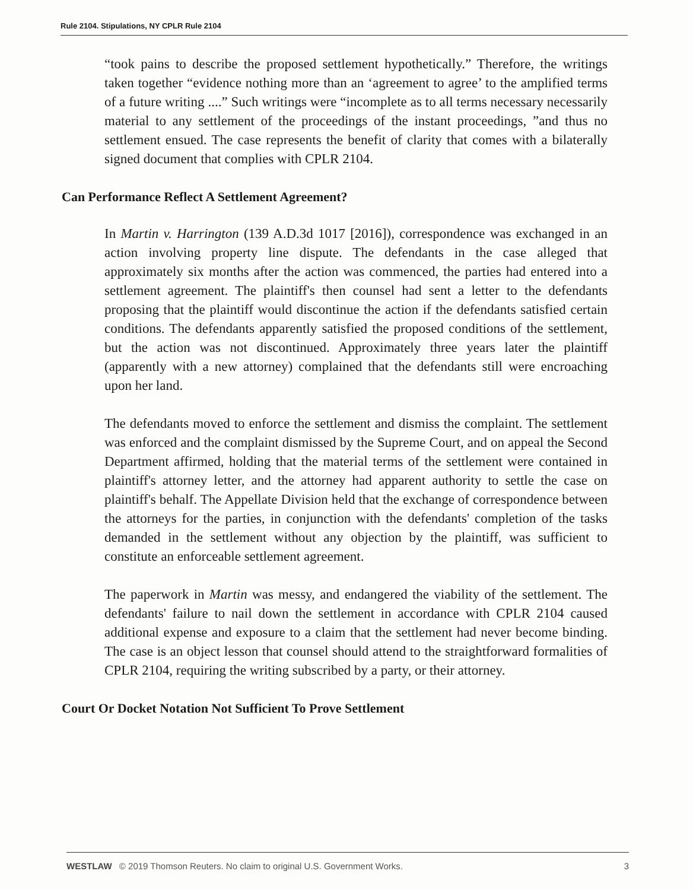Rule 2104. Stipulations, NY CPLR Rule 2104
“took pains to describe the proposed settlement hypothetically.” Therefore, the writings taken together “evidence nothing more than an ‘agreement to agree’ to the amplified terms of a future writing ....” Such writings were “incomplete as to all terms necessary necessarily material to any settlement of the proceedings of the instant proceedings, ”and thus no settlement ensued. The case represents the benefit of clarity that comes with a bilaterally signed document that complies with CPLR 2104.
Can Performance Reflect A Settlement Agreement?
In Martin v. Harrington (139 A.D.3d 1017 [2016]), correspondence was exchanged in an action involving property line dispute. The defendants in the case alleged that approximately six months after the action was commenced, the parties had entered into a settlement agreement. The plaintiff's then counsel had sent a letter to the defendants proposing that the plaintiff would discontinue the action if the defendants satisfied certain conditions. The defendants apparently satisfied the proposed conditions of the settlement, but the action was not discontinued. Approximately three years later the plaintiff (apparently with a new attorney) complained that the defendants still were encroaching upon her land.
The defendants moved to enforce the settlement and dismiss the complaint. The settlement was enforced and the complaint dismissed by the Supreme Court, and on appeal the Second Department affirmed, holding that the material terms of the settlement were contained in plaintiff's attorney letter, and the attorney had apparent authority to settle the case on plaintiff's behalf. The Appellate Division held that the exchange of correspondence between the attorneys for the parties, in conjunction with the defendants' completion of the tasks demanded in the settlement without any objection by the plaintiff, was sufficient to constitute an enforceable settlement agreement.
The paperwork in Martin was messy, and endangered the viability of the settlement. The defendants' failure to nail down the settlement in accordance with CPLR 2104 caused additional expense and exposure to a claim that the settlement had never become binding. The case is an object lesson that counsel should attend to the straightforward formalities of CPLR 2104, requiring the writing subscribed by a party, or their attorney.
Court Or Docket Notation Not Sufficient To Prove Settlement
WESTLAW © 2019 Thomson Reuters. No claim to original U.S. Government Works. 3